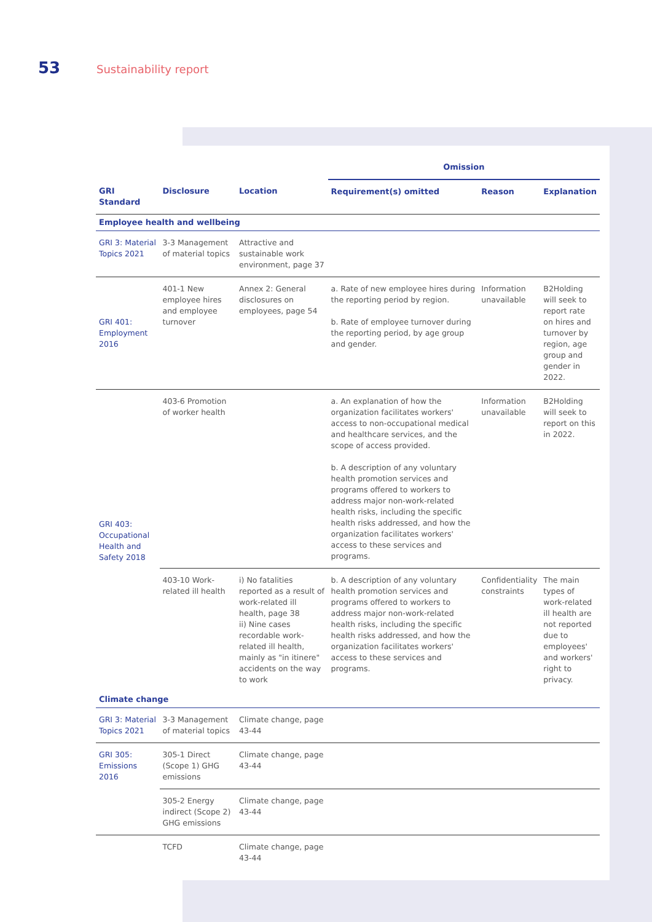53 Sustainability report
| | | | Omission | | |
| --- | --- | --- | --- | --- | --- |
| GRI Standard | Disclosure | Location | Requirement(s) omitted | Reason | Explanation |
| Employee health and wellbeing | | | | | |
| GRI 3: Material Topics 2021 | 3-3 Management of material topics | Attractive and sustainable work environment, page 37 | | | |
| GRI 401: Employment 2016 | 401-1 New employee hires and employee turnover | Annex 2: General disclosures on employees, page 54 | a. Rate of new employee hires during the reporting period by region. b. Rate of employee turnover during the reporting period, by age group and gender. | Information unavailable | B2Holding will seek to report rate on hires and turnover by region, age group and gender in 2022. |
| GRI 403: Occupational Health and Safety 2018 | 403-6 Promotion of worker health | | a. An explanation of how the organization facilitates workers' access to non-occupational medical and healthcare services, and the scope of access provided. b. A description of any voluntary health promotion services and programs offered to workers to address major non-work-related health risks, including the specific health risks addressed, and how the organization facilitates workers' access to these services and programs. | Information unavailable | B2Holding will seek to report on this in 2022. |
| | 403-10 Work-related ill health | i) No fatalities reported as a result of work-related ill health, page 38 ii) Nine cases recordable work-related ill health, mainly as "in itinere" accidents on the way to work | b. A description of any voluntary health promotion services and programs offered to workers to address major non-work-related health risks, including the specific health risks addressed, and how the organization facilitates workers' access to these services and programs. | Confidentiality constraints | The main types of work-related ill health are not reported due to employees' and workers' right to privacy. |
| Climate change | | | | | |
| GRI 3: Material Topics 2021 | 3-3 Management of material topics | Climate change, page 43-44 | | | |
| GRI 305: Emissions 2016 | 305-1 Direct (Scope 1) GHG emissions | Climate change, page 43-44 | | | |
| | 305-2 Energy indirect (Scope 2) GHG emissions | Climate change, page 43-44 | | | |
| | TCFD | Climate change, page 43-44 | | | |